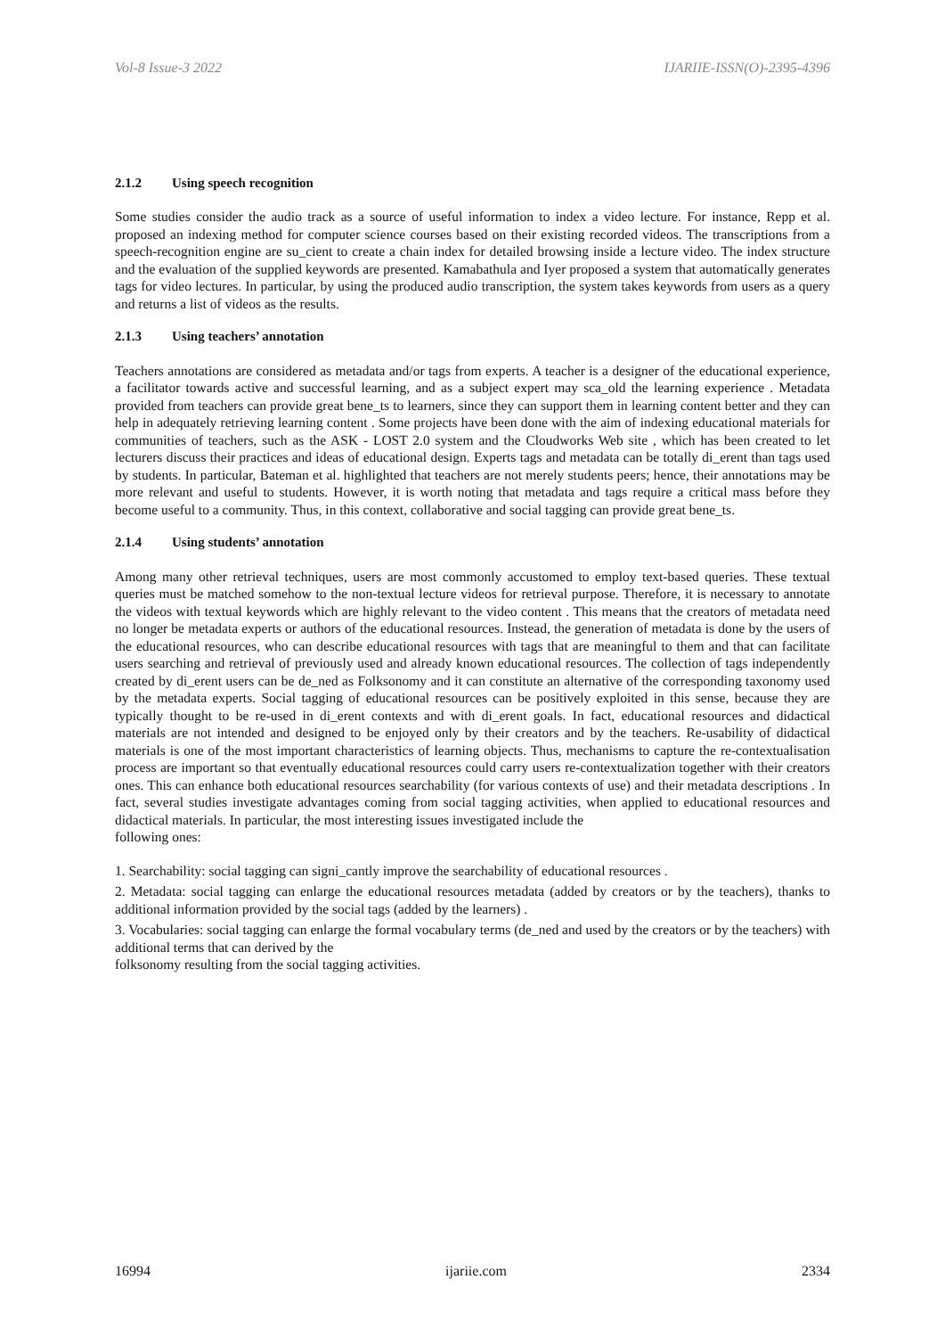Vol-8 Issue-3 2022 IJARIIE-ISSN(O)-2395-4396
2.1.2 Using speech recognition
Some studies consider the audio track as a source of useful information to index a video lecture. For instance, Repp et al. proposed an indexing method for computer science courses based on their existing recorded videos. The transcriptions from a speech-recognition engine are su_cient to create a chain index for detailed browsing inside a lecture video. The index structure and the evaluation of the supplied keywords are presented. Kamabathula and Iyer proposed a system that automatically generates tags for video lectures. In particular, by using the produced audio transcription, the system takes keywords from users as a query and returns a list of videos as the results.
2.1.3 Using teachers’ annotation
Teachers annotations are considered as metadata and/or tags from experts. A teacher is a designer of the educational experience, a facilitator towards active and successful learning, and as a subject expert may sca_old the learning experience . Metadata provided from teachers can provide great bene_ts to learners, since they can support them in learning content better and they can help in adequately retrieving learning content . Some projects have been done with the aim of indexing educational materials for communities of teachers, such as the ASK - LOST 2.0 system and the Cloudworks Web site , which has been created to let lecturers discuss their practices and ideas of educational design. Experts tags and metadata can be totally di_erent than tags used by students. In particular, Bateman et al. highlighted that teachers are not merely students peers; hence, their annotations may be more relevant and useful to students. However, it is worth noting that metadata and tags require a critical mass before they become useful to a community. Thus, in this context, collaborative and social tagging can provide great bene_ts.
2.1.4 Using students’ annotation
Among many other retrieval techniques, users are most commonly accustomed to employ text-based queries. These textual queries must be matched somehow to the non-textual lecture videos for retrieval purpose. Therefore, it is necessary to annotate the videos with textual keywords which are highly relevant to the video content . This means that the creators of metadata need no longer be metadata experts or authors of the educational resources. Instead, the generation of metadata is done by the users of the educational resources, who can describe educational resources with tags that are meaningful to them and that can facilitate users searching and retrieval of previously used and already known educational resources. The collection of tags independently created by di_erent users can be de_ned as Folksonomy and it can constitute an alternative of the corresponding taxonomy used by the metadata experts. Social tagging of educational resources can be positively exploited in this sense, because they are typically thought to be re-used in di_erent contexts and with di_erent goals. In fact, educational resources and didactical materials are not intended and designed to be enjoyed only by their creators and by the teachers. Re-usability of didactical materials is one of the most important characteristics of learning objects. Thus, mechanisms to capture the re-contextualisation process are important so that eventually educational resources could carry users re-contextualization together with their creators ones. This can enhance both educational resources searchability (for various contexts of use) and their metadata descriptions . In fact, several studies investigate advantages coming from social tagging activities, when applied to educational resources and didactical materials. In particular, the most interesting issues investigated include the
following ones:
1. Searchability: social tagging can signi_cantly improve the searchability of educational resources .
2. Metadata: social tagging can enlarge the educational resources metadata (added by creators or by the teachers), thanks to additional information provided by the social tags (added by the learners) .
3. Vocabularies: social tagging can enlarge the formal vocabulary terms (de_ned and used by the creators or by the teachers) with additional terms that can derived by the
folksonomy resulting from the social tagging activities.
16994 ijariie.com 2334